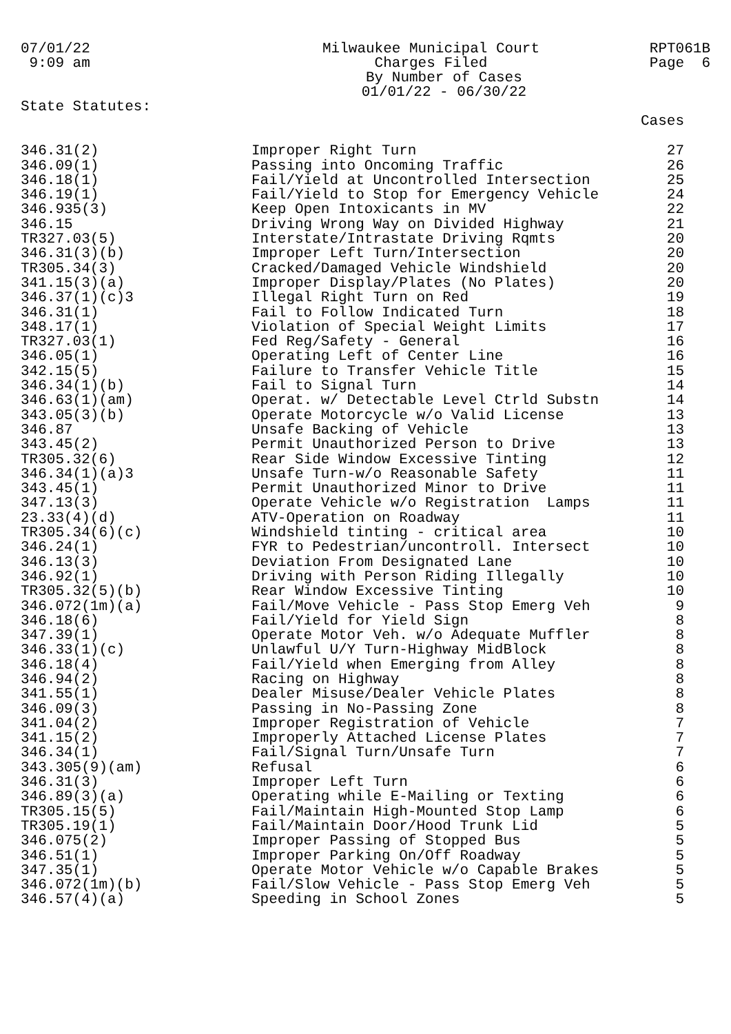07/01/22 9:09 am
Milwaukee Municipal Court Charges Filed By Number of Cases 01/01/22 - 06/30/22
RPT061B Page 6
State Statutes:
| | | Cases |
| --- | --- | --- |
| 346.31(2) | Improper Right Turn | 27 |
| 346.09(1) | Passing into Oncoming Traffic | 26 |
| 346.18(1) | Fail/Yield at Uncontrolled Intersection | 25 |
| 346.19(1) | Fail/Yield to Stop for Emergency Vehicle | 24 |
| 346.935(3) | Keep Open Intoxicants in MV | 22 |
| 346.15 | Driving Wrong Way on Divided Highway | 21 |
| TR327.03(5) | Interstate/Intrastate Driving Rqmts | 20 |
| 346.31(3)(b) | Improper Left Turn/Intersection | 20 |
| TR305.34(3) | Cracked/Damaged Vehicle Windshield | 20 |
| 341.15(3)(a) | Improper Display/Plates (No Plates) | 20 |
| 346.37(1)(c)3 | Illegal Right Turn on Red | 19 |
| 346.31(1) | Fail to Follow Indicated Turn | 18 |
| 348.17(1) | Violation of Special Weight Limits | 17 |
| TR327.03(1) | Fed Reg/Safety - General | 16 |
| 346.05(1) | Operating Left of Center Line | 16 |
| 342.15(5) | Failure to Transfer Vehicle Title | 15 |
| 346.34(1)(b) | Fail to Signal Turn | 14 |
| 346.63(1)(am) | Operat. w/ Detectable Level Ctrld Substn | 14 |
| 343.05(3)(b) | Operate Motorcycle w/o Valid License | 13 |
| 346.87 | Unsafe Backing of Vehicle | 13 |
| 343.45(2) | Permit Unauthorized Person to Drive | 13 |
| TR305.32(6) | Rear Side Window Excessive Tinting | 12 |
| 346.34(1)(a)3 | Unsafe Turn-w/o Reasonable Safety | 11 |
| 343.45(1) | Permit Unauthorized Minor to Drive | 11 |
| 347.13(3) | Operate Vehicle w/o Registration Lamps | 11 |
| 23.33(4)(d) | ATV-Operation on Roadway | 11 |
| TR305.34(6)(c) | Windshield tinting - critical area | 10 |
| 346.24(1) | FYR to Pedestrian/uncontroll. Intersect | 10 |
| 346.13(3) | Deviation From Designated Lane | 10 |
| 346.92(1) | Driving with Person Riding Illegally | 10 |
| TR305.32(5)(b) | Rear Window Excessive Tinting | 10 |
| 346.072(1m)(a) | Fail/Move Vehicle - Pass Stop Emerg Veh | 9 |
| 346.18(6) | Fail/Yield for Yield Sign | 8 |
| 347.39(1) | Operate Motor Veh. w/o Adequate Muffler | 8 |
| 346.33(1)(c) | Unlawful U/Y Turn-Highway MidBlock | 8 |
| 346.18(4) | Fail/Yield when Emerging from Alley | 8 |
| 346.94(2) | Racing on Highway | 8 |
| 341.55(1) | Dealer Misuse/Dealer Vehicle Plates | 8 |
| 346.09(3) | Passing in No-Passing Zone | 8 |
| 341.04(2) | Improper Registration of Vehicle | 7 |
| 341.15(2) | Improperly Attached License Plates | 7 |
| 346.34(1) | Fail/Signal Turn/Unsafe Turn | 7 |
| 343.305(9)(am) | Refusal | 6 |
| 346.31(3) | Improper Left Turn | 6 |
| 346.89(3)(a) | Operating while E-Mailing or Texting | 6 |
| TR305.15(5) | Fail/Maintain High-Mounted Stop Lamp | 6 |
| TR305.19(1) | Fail/Maintain Door/Hood Trunk Lid | 5 |
| 346.075(2) | Improper Passing of Stopped Bus | 5 |
| 346.51(1) | Improper Parking On/Off Roadway | 5 |
| 347.35(1) | Operate Motor Vehicle w/o Capable Brakes | 5 |
| 346.072(1m)(b) | Fail/Slow Vehicle - Pass Stop Emerg Veh | 5 |
| 346.57(4)(a) | Speeding in School Zones | 5 |